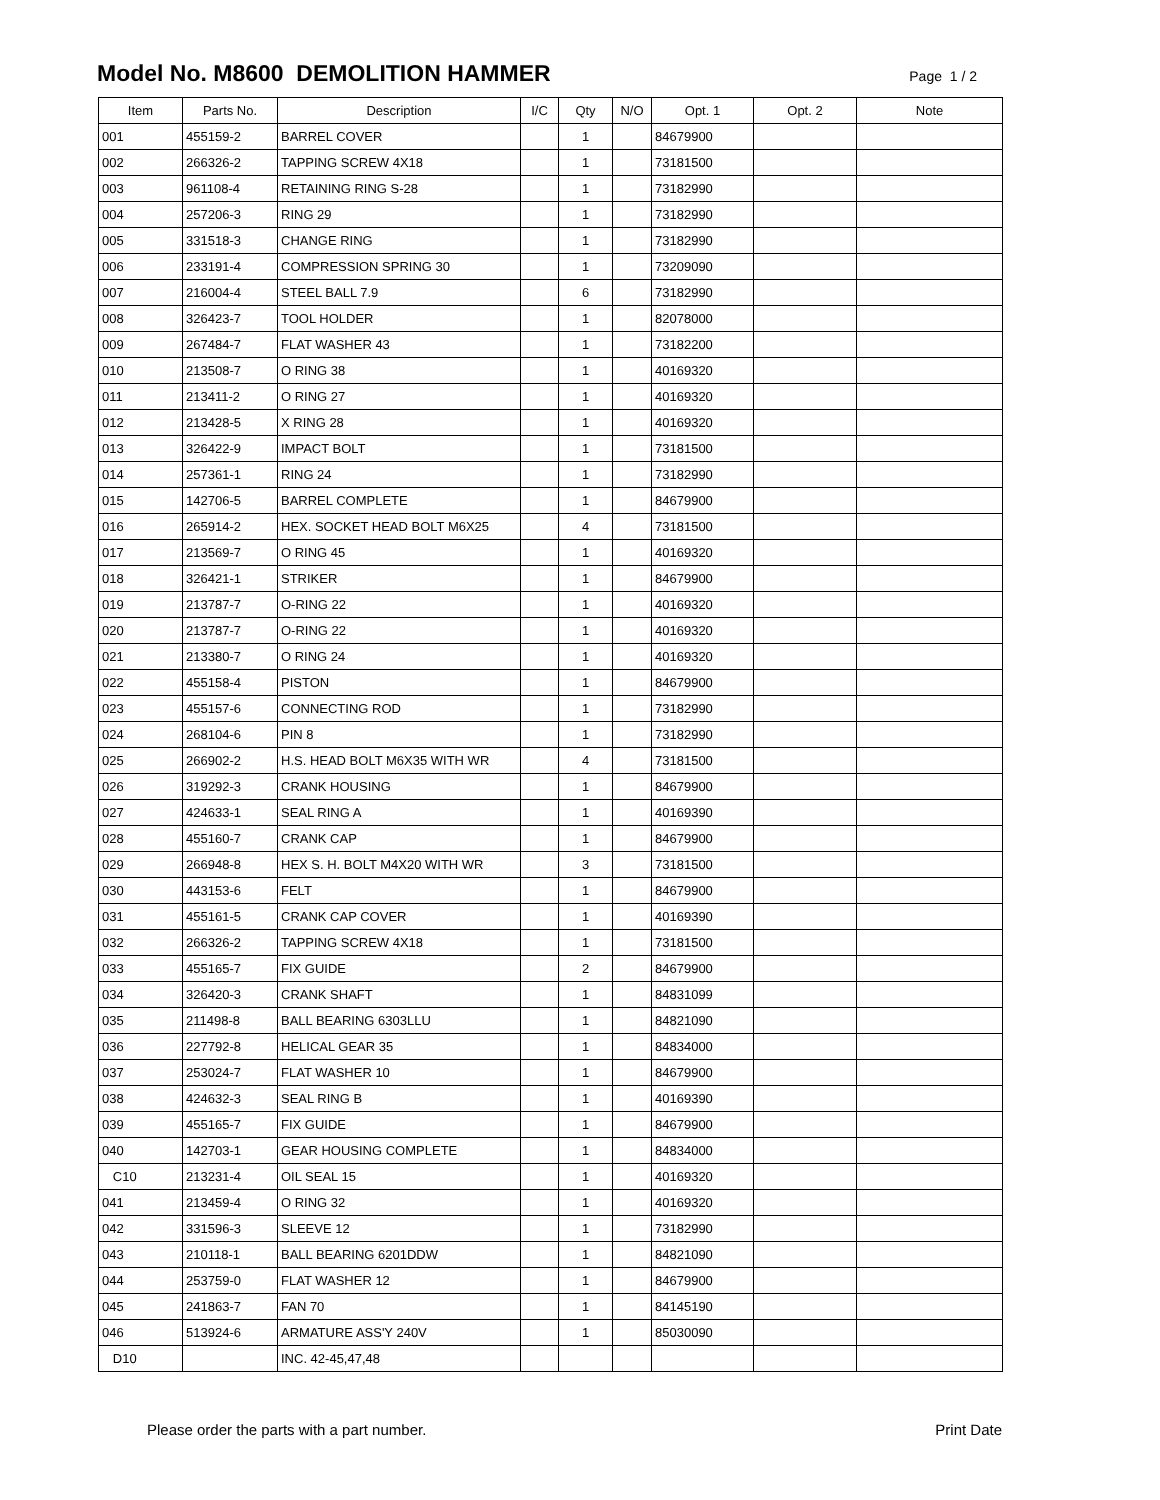Model No. M8600 DEMOLITION HAMMER
Page 1 / 2
| Item | Parts No. | Description | I/C | Qty | N/O | Opt. 1 | Opt. 2 | Note |
| --- | --- | --- | --- | --- | --- | --- | --- | --- |
| 001 | 455159-2 | BARREL COVER | | 1 | | 84679900 | | |
| 002 | 266326-2 | TAPPING SCREW 4X18 | | 1 | | 73181500 | | |
| 003 | 961108-4 | RETAINING RING S-28 | | 1 | | 73182990 | | |
| 004 | 257206-3 | RING 29 | | 1 | | 73182990 | | |
| 005 | 331518-3 | CHANGE RING | | 1 | | 73182990 | | |
| 006 | 233191-4 | COMPRESSION SPRING 30 | | 1 | | 73209090 | | |
| 007 | 216004-4 | STEEL BALL 7.9 | | 6 | | 73182990 | | |
| 008 | 326423-7 | TOOL HOLDER | | 1 | | 82078000 | | |
| 009 | 267484-7 | FLAT WASHER 43 | | 1 | | 73182200 | | |
| 010 | 213508-7 | O RING 38 | | 1 | | 40169320 | | |
| 011 | 213411-2 | O RING 27 | | 1 | | 40169320 | | |
| 012 | 213428-5 | X RING 28 | | 1 | | 40169320 | | |
| 013 | 326422-9 | IMPACT BOLT | | 1 | | 73181500 | | |
| 014 | 257361-1 | RING 24 | | 1 | | 73182990 | | |
| 015 | 142706-5 | BARREL COMPLETE | | 1 | | 84679900 | | |
| 016 | 265914-2 | HEX. SOCKET HEAD BOLT M6X25 | | 4 | | 73181500 | | |
| 017 | 213569-7 | O RING 45 | | 1 | | 40169320 | | |
| 018 | 326421-1 | STRIKER | | 1 | | 84679900 | | |
| 019 | 213787-7 | O-RING 22 | | 1 | | 40169320 | | |
| 020 | 213787-7 | O-RING 22 | | 1 | | 40169320 | | |
| 021 | 213380-7 | O RING 24 | | 1 | | 40169320 | | |
| 022 | 455158-4 | PISTON | | 1 | | 84679900 | | |
| 023 | 455157-6 | CONNECTING ROD | | 1 | | 73182990 | | |
| 024 | 268104-6 | PIN 8 | | 1 | | 73182990 | | |
| 025 | 266902-2 | H.S. HEAD BOLT M6X35 WITH WR | | 4 | | 73181500 | | |
| 026 | 319292-3 | CRANK HOUSING | | 1 | | 84679900 | | |
| 027 | 424633-1 | SEAL RING A | | 1 | | 40169390 | | |
| 028 | 455160-7 | CRANK CAP | | 1 | | 84679900 | | |
| 029 | 266948-8 | HEX S. H. BOLT M4X20 WITH WR | | 3 | | 73181500 | | |
| 030 | 443153-6 | FELT | | 1 | | 84679900 | | |
| 031 | 455161-5 | CRANK CAP COVER | | 1 | | 40169390 | | |
| 032 | 266326-2 | TAPPING SCREW 4X18 | | 1 | | 73181500 | | |
| 033 | 455165-7 | FIX GUIDE | | 2 | | 84679900 | | |
| 034 | 326420-3 | CRANK SHAFT | | 1 | | 84831099 | | |
| 035 | 211498-8 | BALL BEARING 6303LLU | | 1 | | 84821090 | | |
| 036 | 227792-8 | HELICAL GEAR 35 | | 1 | | 84834000 | | |
| 037 | 253024-7 | FLAT WASHER 10 | | 1 | | 84679900 | | |
| 038 | 424632-3 | SEAL RING B | | 1 | | 40169390 | | |
| 039 | 455165-7 | FIX GUIDE | | 1 | | 84679900 | | |
| 040 | 142703-1 | GEAR HOUSING COMPLETE | | 1 | | 84834000 | | |
| C10 | 213231-4 | OIL SEAL 15 | | 1 | | 40169320 | | |
| 041 | 213459-4 | O RING 32 | | 1 | | 40169320 | | |
| 042 | 331596-3 | SLEEVE 12 | | 1 | | 73182990 | | |
| 043 | 210118-1 | BALL BEARING 6201DDW | | 1 | | 84821090 | | |
| 044 | 253759-0 | FLAT WASHER 12 | | 1 | | 84679900 | | |
| 045 | 241863-7 | FAN 70 | | 1 | | 84145190 | | |
| 046 | 513924-6 | ARMATURE ASS'Y 240V | | 1 | | 85030090 | | |
| D10 | | INC. 42-45,47,48 | | | | | | |
Please order the parts with a part number. Print Date